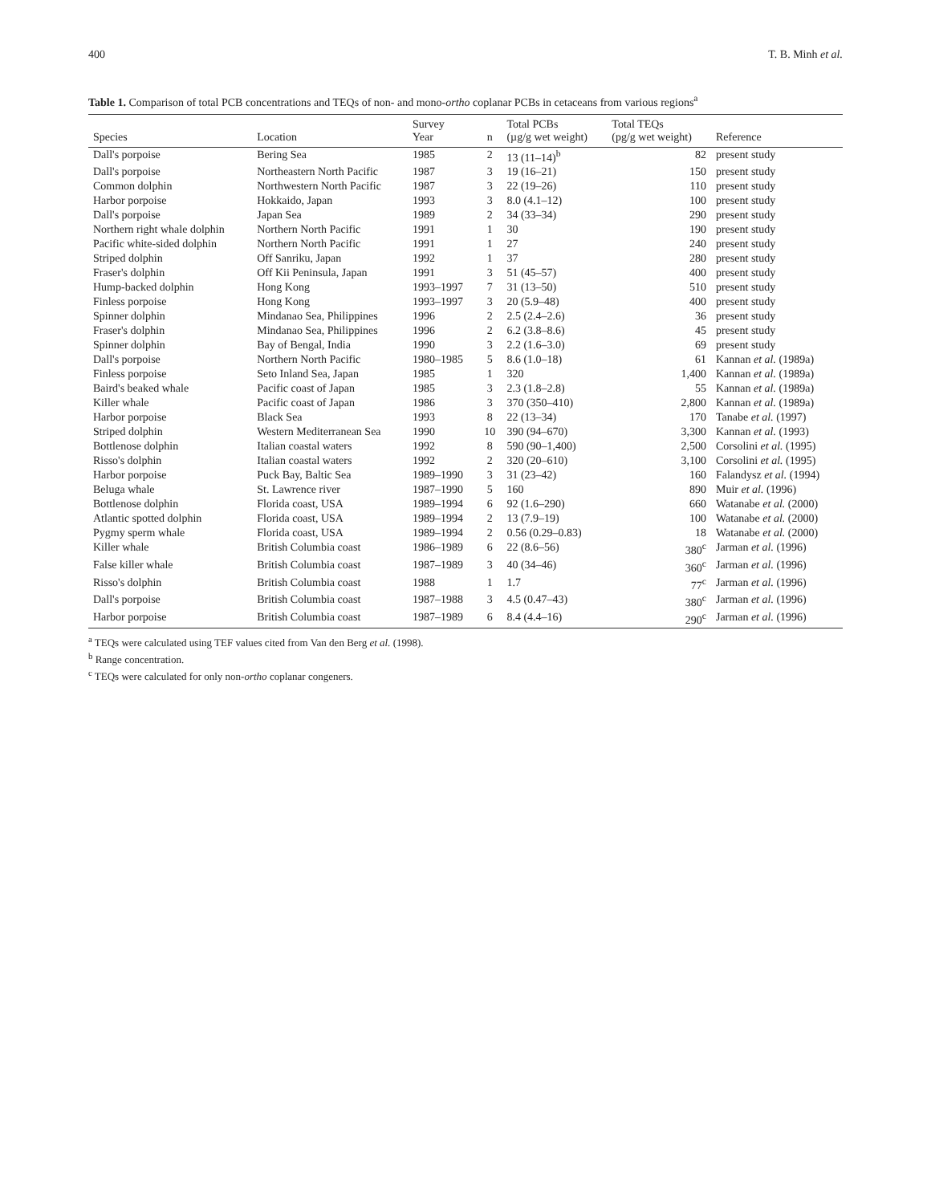400 T. B. Minh et al.
Table 1. Comparison of total PCB concentrations and TEQs of non- and mono-ortho coplanar PCBs in cetaceans from various regions<sup>a</sup>
| Species | Location | Survey Year | n | Total PCBs (µg/g wet weight) | Total TEQs (pg/g wet weight) | Reference |
| --- | --- | --- | --- | --- | --- | --- |
| Dall's porpoise | Bering Sea | 1985 | 2 | 13 (11–14)<sup>b</sup> | 82 | present study |
| Dall's porpoise | Northeastern North Pacific | 1987 | 3 | 19 (16–21) | 150 | present study |
| Common dolphin | Northwestern North Pacific | 1987 | 3 | 22 (19–26) | 110 | present study |
| Harbor porpoise | Hokkaido, Japan | 1993 | 3 | 8.0 (4.1–12) | 100 | present study |
| Dall's porpoise | Japan Sea | 1989 | 2 | 34 (33–34) | 290 | present study |
| Northern right whale dolphin | Northern North Pacific | 1991 | 1 | 30 | 190 | present study |
| Pacific white-sided dolphin | Northern North Pacific | 1991 | 1 | 27 | 240 | present study |
| Striped dolphin | Off Sanriku, Japan | 1992 | 1 | 37 | 280 | present study |
| Fraser's dolphin | Off Kii Peninsula, Japan | 1991 | 3 | 51 (45–57) | 400 | present study |
| Hump-backed dolphin | Hong Kong | 1993–1997 | 7 | 31 (13–50) | 510 | present study |
| Finless porpoise | Hong Kong | 1993–1997 | 3 | 20 (5.9–48) | 400 | present study |
| Spinner dolphin | Mindanao Sea, Philippines | 1996 | 2 | 2.5 (2.4–2.6) | 36 | present study |
| Fraser's dolphin | Mindanao Sea, Philippines | 1996 | 2 | 6.2 (3.8–8.6) | 45 | present study |
| Spinner dolphin | Bay of Bengal, India | 1990 | 3 | 2.2 (1.6–3.0) | 69 | present study |
| Dall's porpoise | Northern North Pacific | 1980–1985 | 5 | 8.6 (1.0–18) | 61 | Kannan et al. (1989a) |
| Finless porpoise | Seto Inland Sea, Japan | 1985 | 1 | 320 | 1,400 | Kannan et al. (1989a) |
| Baird's beaked whale | Pacific coast of Japan | 1985 | 3 | 2.3 (1.8–2.8) | 55 | Kannan et al. (1989a) |
| Killer whale | Pacific coast of Japan | 1986 | 3 | 370 (350–410) | 2,800 | Kannan et al. (1989a) |
| Harbor porpoise | Black Sea | 1993 | 8 | 22 (13–34) | 170 | Tanabe et al. (1997) |
| Striped dolphin | Western Mediterranean Sea | 1990 | 10 | 390 (94–670) | 3,300 | Kannan et al. (1993) |
| Bottlenose dolphin | Italian coastal waters | 1992 | 8 | 590 (90–1,400) | 2,500 | Corsolini et al. (1995) |
| Risso's dolphin | Italian coastal waters | 1992 | 2 | 320 (20–610) | 3,100 | Corsolini et al. (1995) |
| Harbor porpoise | Puck Bay, Baltic Sea | 1989–1990 | 3 | 31 (23–42) | 160 | Falandysz et al. (1994) |
| Beluga whale | St. Lawrence river | 1987–1990 | 5 | 160 | 890 | Muir et al. (1996) |
| Bottlenose dolphin | Florida coast, USA | 1989–1994 | 6 | 92 (1.6–290) | 660 | Watanabe et al. (2000) |
| Atlantic spotted dolphin | Florida coast, USA | 1989–1994 | 2 | 13 (7.9–19) | 100 | Watanabe et al. (2000) |
| Pygmy sperm whale | Florida coast, USA | 1989–1994 | 2 | 0.56 (0.29–0.83) | 18 | Watanabe et al. (2000) |
| Killer whale | British Columbia coast | 1986–1989 | 6 | 22 (8.6–56) | 380<sup>c</sup> | Jarman et al. (1996) |
| False killer whale | British Columbia coast | 1987–1989 | 3 | 40 (34–46) | 360<sup>c</sup> | Jarman et al. (1996) |
| Risso's dolphin | British Columbia coast | 1988 | 1 | 1.7 | 77<sup>c</sup> | Jarman et al. (1996) |
| Dall's porpoise | British Columbia coast | 1987–1988 | 3 | 4.5 (0.47–43) | 380<sup>c</sup> | Jarman et al. (1996) |
| Harbor porpoise | British Columbia coast | 1987–1989 | 6 | 8.4 (4.4–16) | 290<sup>c</sup> | Jarman et al. (1996) |
<sup>a</sup> TEQs were calculated using TEF values cited from Van den Berg et al. (1998).
<sup>b</sup> Range concentration.
<sup>c</sup> TEQs were calculated for only non-ortho coplanar congeners.